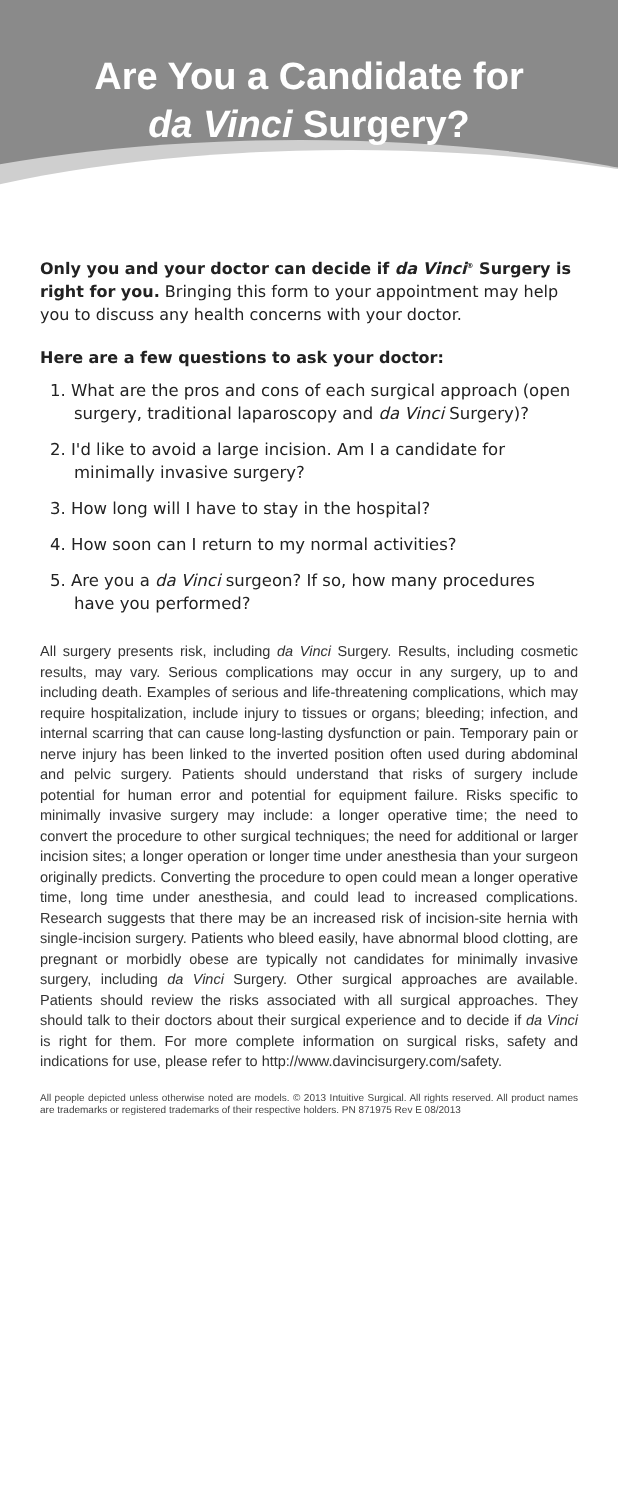Are You a Candidate for
da Vinci Surgery?
Only you and your doctor can decide if da Vinci<sup>®</sup> Surgery is right for you. Bringing this form to your appointment may help you to discuss any health concerns with your doctor.
Here are a few questions to ask your doctor:
1. What are the pros and cons of each surgical approach (open surgery, traditional laparoscopy and da Vinci Surgery)?
2. I'd like to avoid a large incision. Am I a candidate for minimally invasive surgery?
3. How long will I have to stay in the hospital?
4. How soon can I return to my normal activities?
5. Are you a da Vinci surgeon? If so, how many procedures have you performed?
All surgery presents risk, including da Vinci Surgery. Results, including cosmetic results, may vary. Serious complications may occur in any surgery, up to and including death. Examples of serious and life-threatening complications, which may require hospitalization, include injury to tissues or organs; bleeding; infection, and internal scarring that can cause long-lasting dysfunction or pain. Temporary pain or nerve injury has been linked to the inverted position often used during abdominal and pelvic surgery. Patients should understand that risks of surgery include potential for human error and potential for equipment failure. Risks specific to minimally invasive surgery may include: a longer operative time; the need to convert the procedure to other surgical techniques; the need for additional or larger incision sites; a longer operation or longer time under anesthesia than your surgeon originally predicts. Converting the procedure to open could mean a longer operative time, long time under anesthesia, and could lead to increased complications. Research suggests that there may be an increased risk of incision-site hernia with single-incision surgery. Patients who bleed easily, have abnormal blood clotting, are pregnant or morbidly obese are typically not candidates for minimally invasive surgery, including da Vinci Surgery. Other surgical approaches are available. Patients should review the risks associated with all surgical approaches. They should talk to their doctors about their surgical experience and to decide if da Vinci is right for them. For more complete information on surgical risks, safety and indications for use, please refer to http://www.davincisurgery.com/safety.
All people depicted unless otherwise noted are models. © 2013 Intuitive Surgical. All rights reserved. All product names are trademarks or registered trademarks of their respective holders. PN 871975 Rev E 08/2013